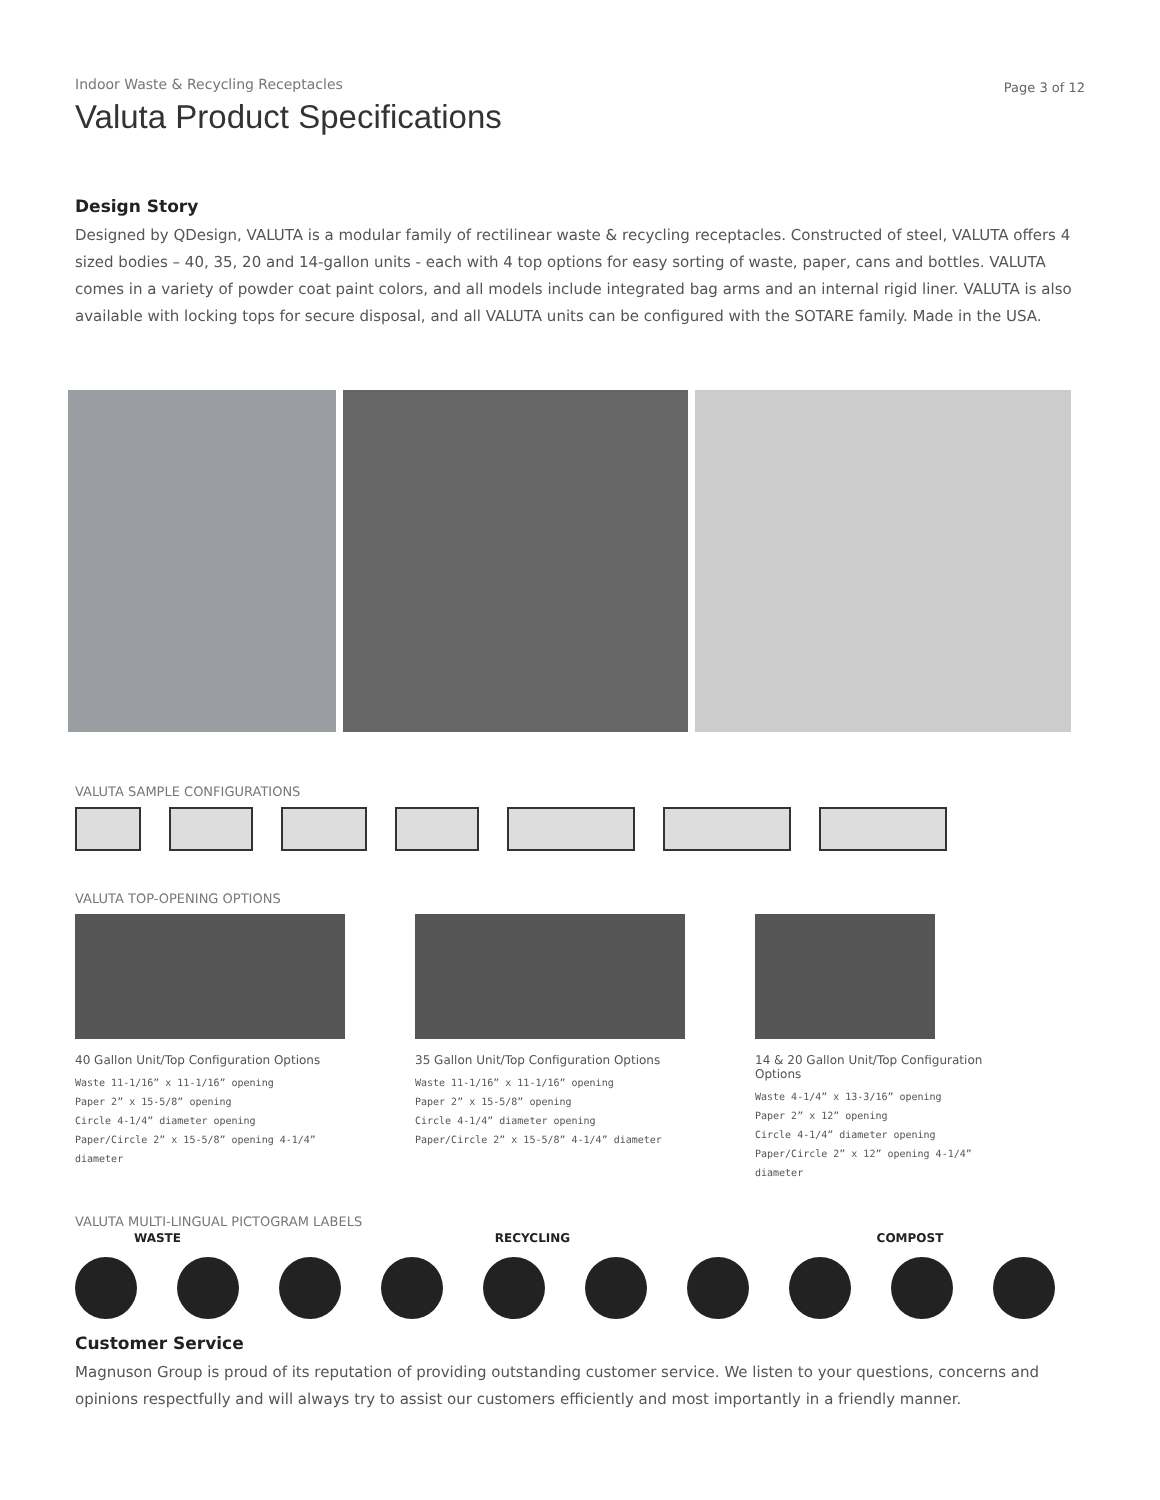Indoor Waste & Recycling Receptacles
Valuta Product Specifications
Page 3 of 12
Design Story
Designed by QDesign, VALUTA is a modular family of rectilinear waste & recycling receptacles. Constructed of steel, VALUTA offers 4 sized bodies – 40, 35, 20 and 14-gallon units - each with 4 top options for easy sorting of waste, paper, cans and bottles. VALUTA comes in a variety of powder coat paint colors, and all models include integrated bag arms and an internal rigid liner. VALUTA is also available with locking tops for secure disposal, and all VALUTA units can be configured with the SOTARE family. Made in the USA.
VALUTA SAMPLE CONFIGURATIONS
VALUTA TOP-OPENING OPTIONS
40 Gallon Unit/Top Configuration Options
Waste 11-1/16” x 11-1/16” opening
Paper 2” x 15-5/8” opening
Circle 4-1/4” diameter opening
Paper/Circle 2” x 15-5/8” opening 4-1/4” diameter
35 Gallon Unit/Top Configuration Options
Waste 11-1/16” x 11-1/16” opening
Paper 2” x 15-5/8” opening
Circle 4-1/4” diameter opening
Paper/Circle 2” x 15-5/8” 4-1/4” diameter
14 & 20 Gallon Unit/Top Configuration Options
Waste 4-1/4” x 13-3/16” opening
Paper 2” x 12” opening
Circle 4-1/4” diameter opening
Paper/Circle 2” x 12” opening 4-1/4” diameter
VALUTA MULTI-LINGUAL PICTOGRAM LABELS
WASTE RECYCLING COMPOST
Customer Service
Magnuson Group is proud of its reputation of providing outstanding customer service. We listen to your questions, concerns and opinions respectfully and will always try to assist our customers efficiently and most importantly in a friendly manner.